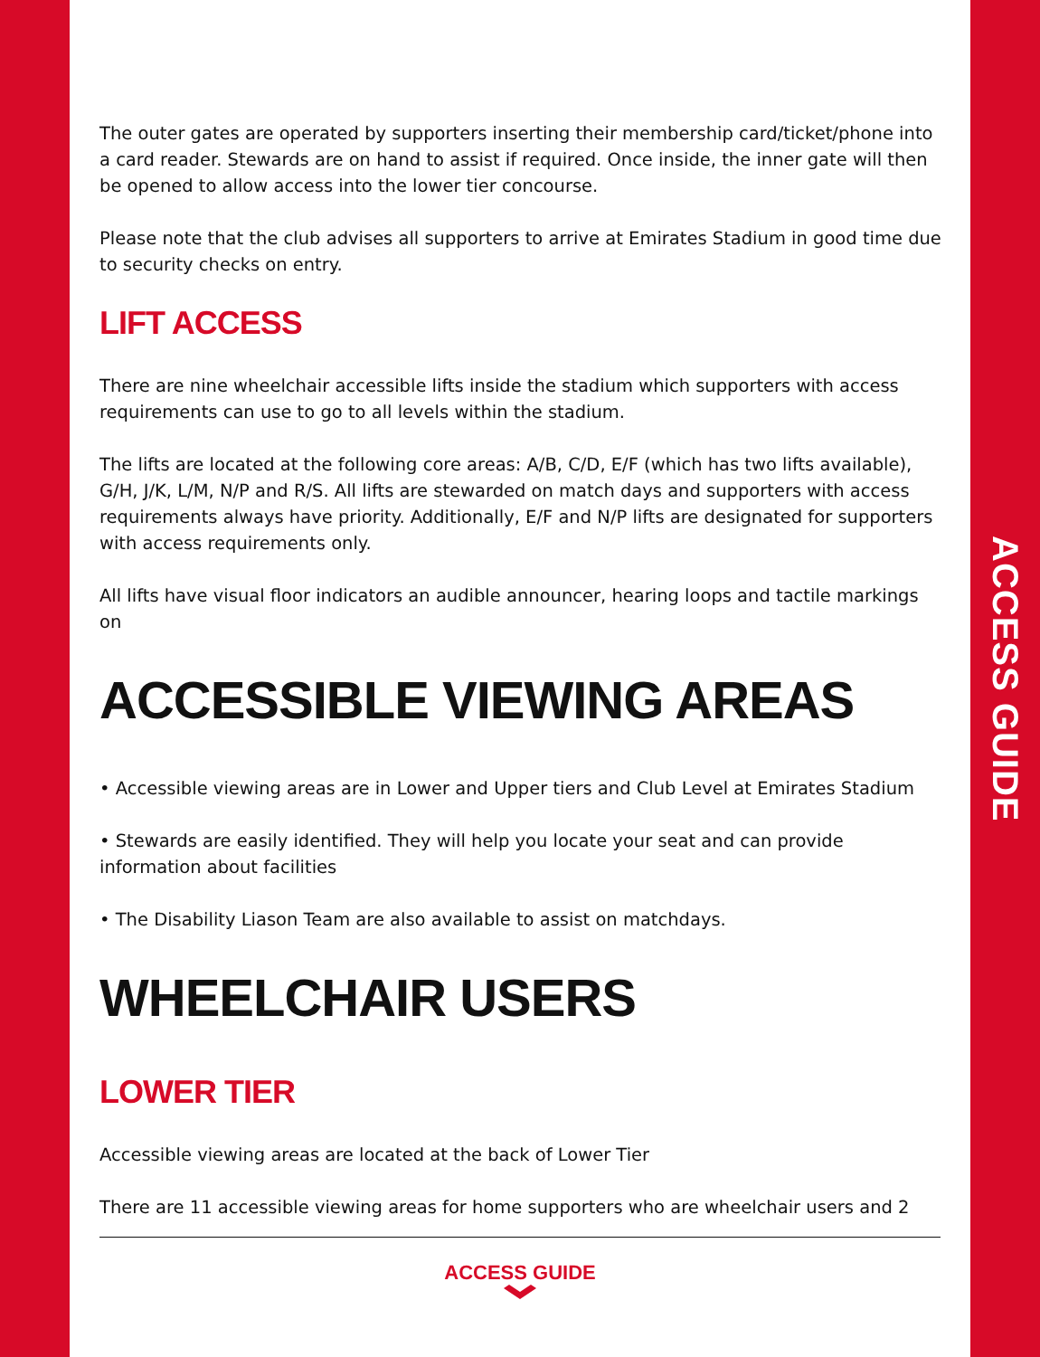ACCESS GUIDE
The outer gates are operated by supporters inserting their membership card/ticket/phone into a card reader. Stewards are on hand to assist if required. Once inside, the inner gate will then be opened to allow access into the lower tier concourse.
Please note that the club advises all supporters to arrive at Emirates Stadium in good time due to security checks on entry.
LIFT ACCESS
There are nine wheelchair accessible lifts inside the stadium which supporters with access requirements can use to go to all levels within the stadium.
The lifts are located at the following core areas: A/B, C/D, E/F (which has two lifts available), G/H, J/K, L/M, N/P and R/S. All lifts are stewarded on match days and supporters with access requirements always have priority. Additionally, E/F and N/P lifts are designated for supporters with access requirements only.
All lifts have visual floor indicators an audible announcer, hearing loops and tactile markings on
ACCESSIBLE VIEWING AREAS
• Accessible viewing areas are in Lower and Upper tiers and Club Level at Emirates Stadium
• Stewards are easily identified. They will help you locate your seat and can provide information about facilities
• The Disability Liason Team are also available to assist on matchdays.
WHEELCHAIR USERS
LOWER TIER
Accessible viewing areas are located at the back of Lower Tier
There are 11 accessible viewing areas for home supporters who are wheelchair users and 2
ACCESS GUIDE